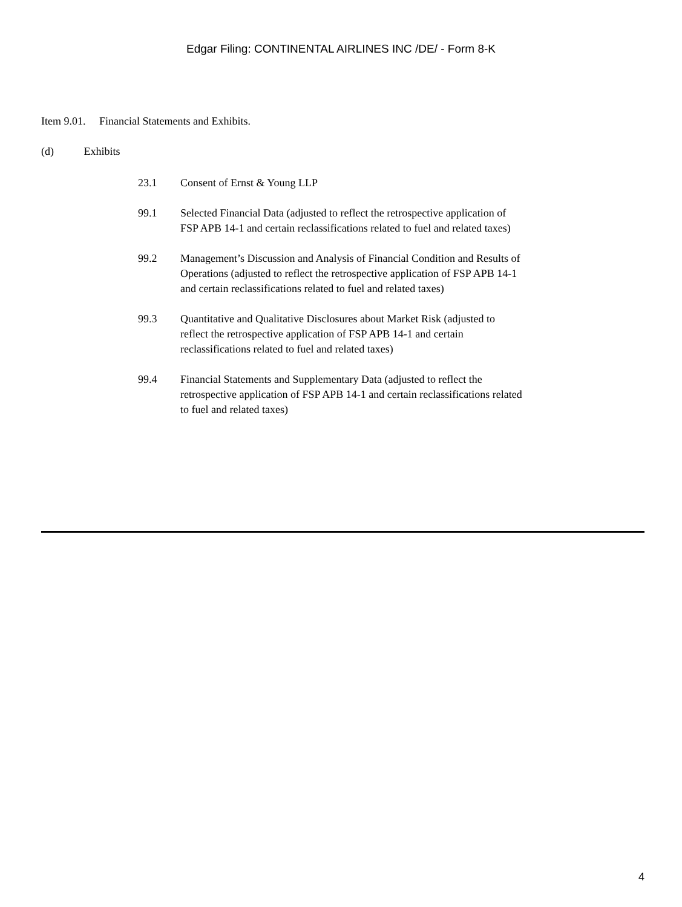Edgar Filing: CONTINENTAL AIRLINES INC /DE/ - Form 8-K
Item 9.01. Financial Statements and Exhibits.
(d) Exhibits
23.1 Consent of Ernst & Young LLP
99.1 Selected Financial Data (adjusted to reflect the retrospective application of FSP APB 14-1 and certain reclassifications related to fuel and related taxes)
99.2 Management’s Discussion and Analysis of Financial Condition and Results of Operations (adjusted to reflect the retrospective application of FSP APB 14-1 and certain reclassifications related to fuel and related taxes)
99.3 Quantitative and Qualitative Disclosures about Market Risk (adjusted to reflect the retrospective application of FSP APB 14-1 and certain reclassifications related to fuel and related taxes)
99.4 Financial Statements and Supplementary Data (adjusted to reflect the retrospective application of FSP APB 14-1 and certain reclassifications related to fuel and related taxes)
4